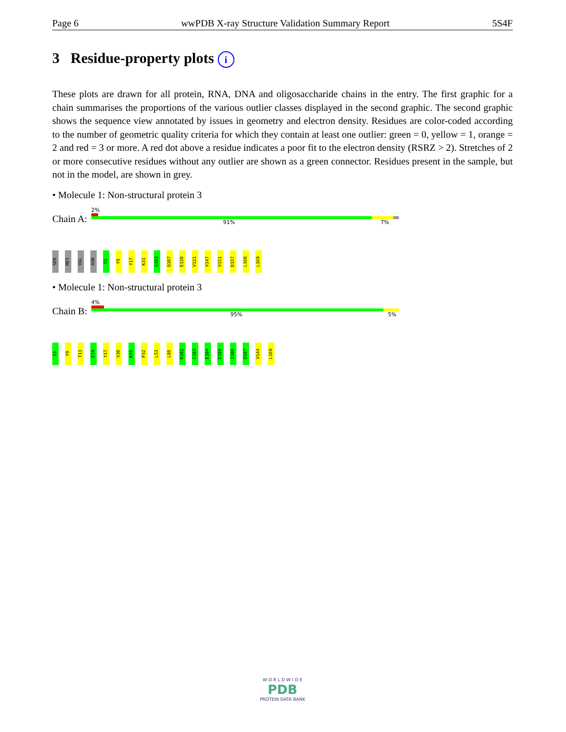Page 6 wwPDB X-ray Structure Validation Summary Report 5S4F
3 Residue-property plots i
These plots are drawn for all protein, RNA, DNA and oligosaccharide chains in the entry. The first graphic for a chain summarises the proportions of the various outlier classes displayed in the second graphic. The second graphic shows the sequence view annotated by issues in geometry and electron density. Residues are color-coded according to the number of geometric quality criteria for which they contain at least one outlier: green = 0, yellow = 1, orange = 2 and red = 3 or more. A red dot above a residue indicates a poor fit to the electron density (RSRZ > 2). Stretches of 2 or more consecutive residues without any outlier are shown as a green connector. Residues present in the sample, but not in the model, are shown in grey.
• Molecule 1: Non-structural protein 3
Chain A:
2%
91% 7%
SER
MET
VAL
ASN
S5
Y9
Y17
K31
G103
Q107
E120
V121
V147
V151
D157
L160
L169
• Molecule 1: Non-structural protein 3
Chain B:
4%
95% 5%
S1
Y9
T13
D14
Y17
V30
K31
P32
L53
L88
K102
G103
E104
D105
I106
Q107
V144
L169
W O R L D W I D E
PDB
PROTEIN DATA BANK